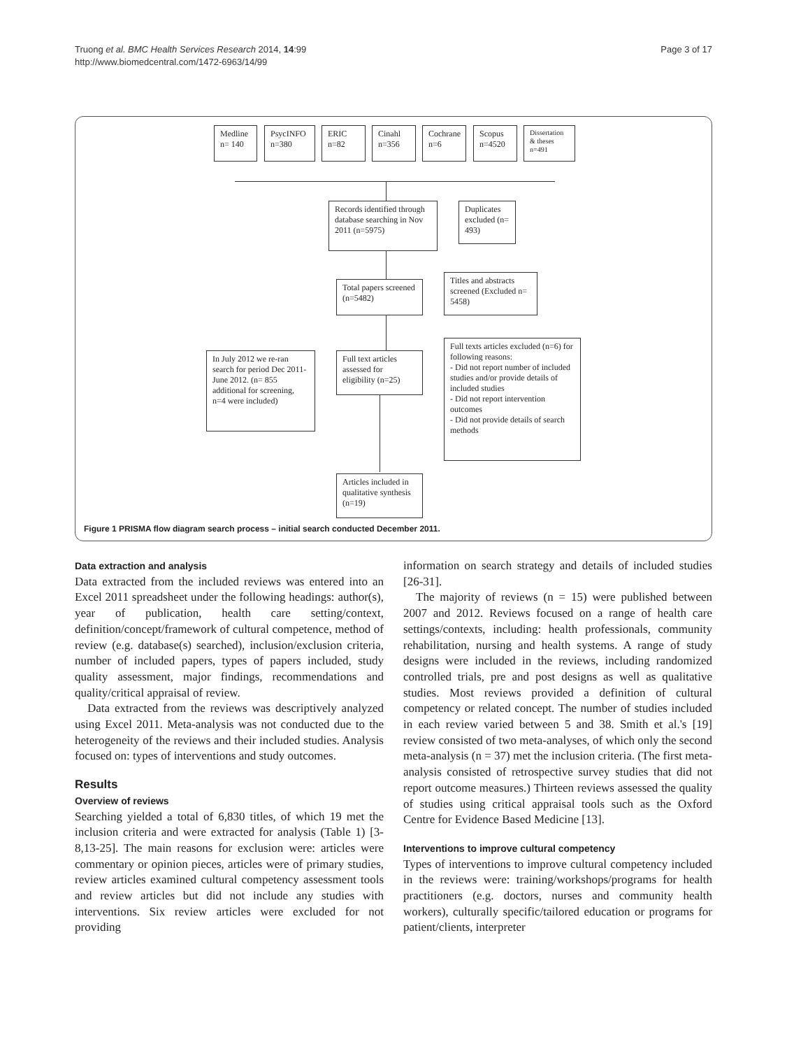Truong et al. BMC Health Services Research 2014, 14:99
http://www.biomedcentral.com/1472-6963/14/99
Page 3 of 17
Medline n= 140
PsycINFO n=380
ERIC n=82
Cinahl n=356
Cochrane n=6
Scopus n=4520
Dissertation & theses n=491
Records identified through database searching in Nov 2011 (n=5975)
Duplicates excluded (n= 493)
Total papers screened (n=5482)
Titles and abstracts screened (Excluded n= 5458)
In July 2012 we re-ran search for period Dec 2011-June 2012. (n= 855 additional for screening, n=4 were included)
Full text articles assessed for eligibility (n=25)
Full texts articles excluded (n=6) for following reasons:
- Did not report number of included studies and/or provide details of included studies
- Did not report intervention outcomes
- Did not provide details of search methods
Articles included in qualitative synthesis (n=19)
Figure 1 PRISMA flow diagram search process – initial search conducted December 2011.
Data extraction and analysis
Data extracted from the included reviews was entered into an Excel 2011 spreadsheet under the following headings: author(s), year of publication, health care setting/context, definition/concept/framework of cultural competence, method of review (e.g. database(s) searched), inclusion/exclusion criteria, number of included papers, types of papers included, study quality assessment, major findings, recommendations and quality/critical appraisal of review.
Data extracted from the reviews was descriptively analyzed using Excel 2011. Meta-analysis was not conducted due to the heterogeneity of the reviews and their included studies. Analysis focused on: types of interventions and study outcomes.
Results
Overview of reviews
Searching yielded a total of 6,830 titles, of which 19 met the inclusion criteria and were extracted for analysis (Table 1) [3-8,13-25]. The main reasons for exclusion were: articles were commentary or opinion pieces, articles were of primary studies, review articles examined cultural competency assessment tools and review articles but did not include any studies with interventions. Six review articles were excluded for not providing
information on search strategy and details of included studies [26-31].
The majority of reviews (n = 15) were published between 2007 and 2012. Reviews focused on a range of health care settings/contexts, including: health professionals, community rehabilitation, nursing and health systems. A range of study designs were included in the reviews, including randomized controlled trials, pre and post designs as well as qualitative studies. Most reviews provided a definition of cultural competency or related concept. The number of studies included in each review varied between 5 and 38. Smith et al.'s [19] review consisted of two meta-analyses, of which only the second meta-analysis (n = 37) met the inclusion criteria. (The first meta-analysis consisted of retrospective survey studies that did not report outcome measures.) Thirteen reviews assessed the quality of studies using critical appraisal tools such as the Oxford Centre for Evidence Based Medicine [13].
Interventions to improve cultural competency
Types of interventions to improve cultural competency included in the reviews were: training/workshops/programs for health practitioners (e.g. doctors, nurses and community health workers), culturally specific/tailored education or programs for patient/clients, interpreter